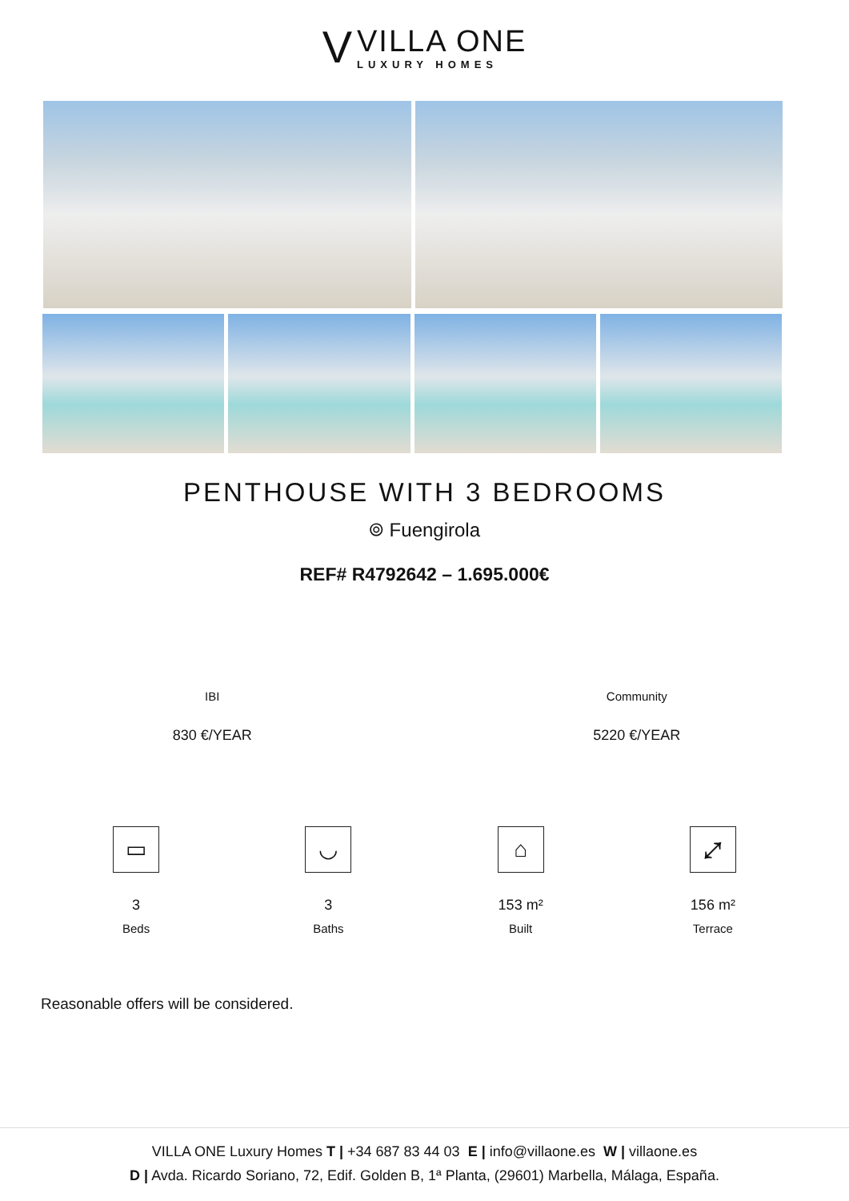V
VILLA ONE
LUXURY HOMES
PENTHOUSE WITH 3 BEDROOMS
⌾ Fuengirola
REF# R4792642 – 1.695.000€
IBI
830 €/YEAR
Community
5220 €/YEAR
▭
3
Beds
◡
3
Baths
⌂
153 m²
Built
⤢
156 m²
Terrace
Reasonable offers will be considered.
VILLA ONE Luxury Homes T | +34 687 83 44 03 E | info@villaone.es W | villaone.es
D | Avda. Ricardo Soriano, 72, Edif. Golden B, 1ª Planta, (29601) Marbella, Málaga, España.